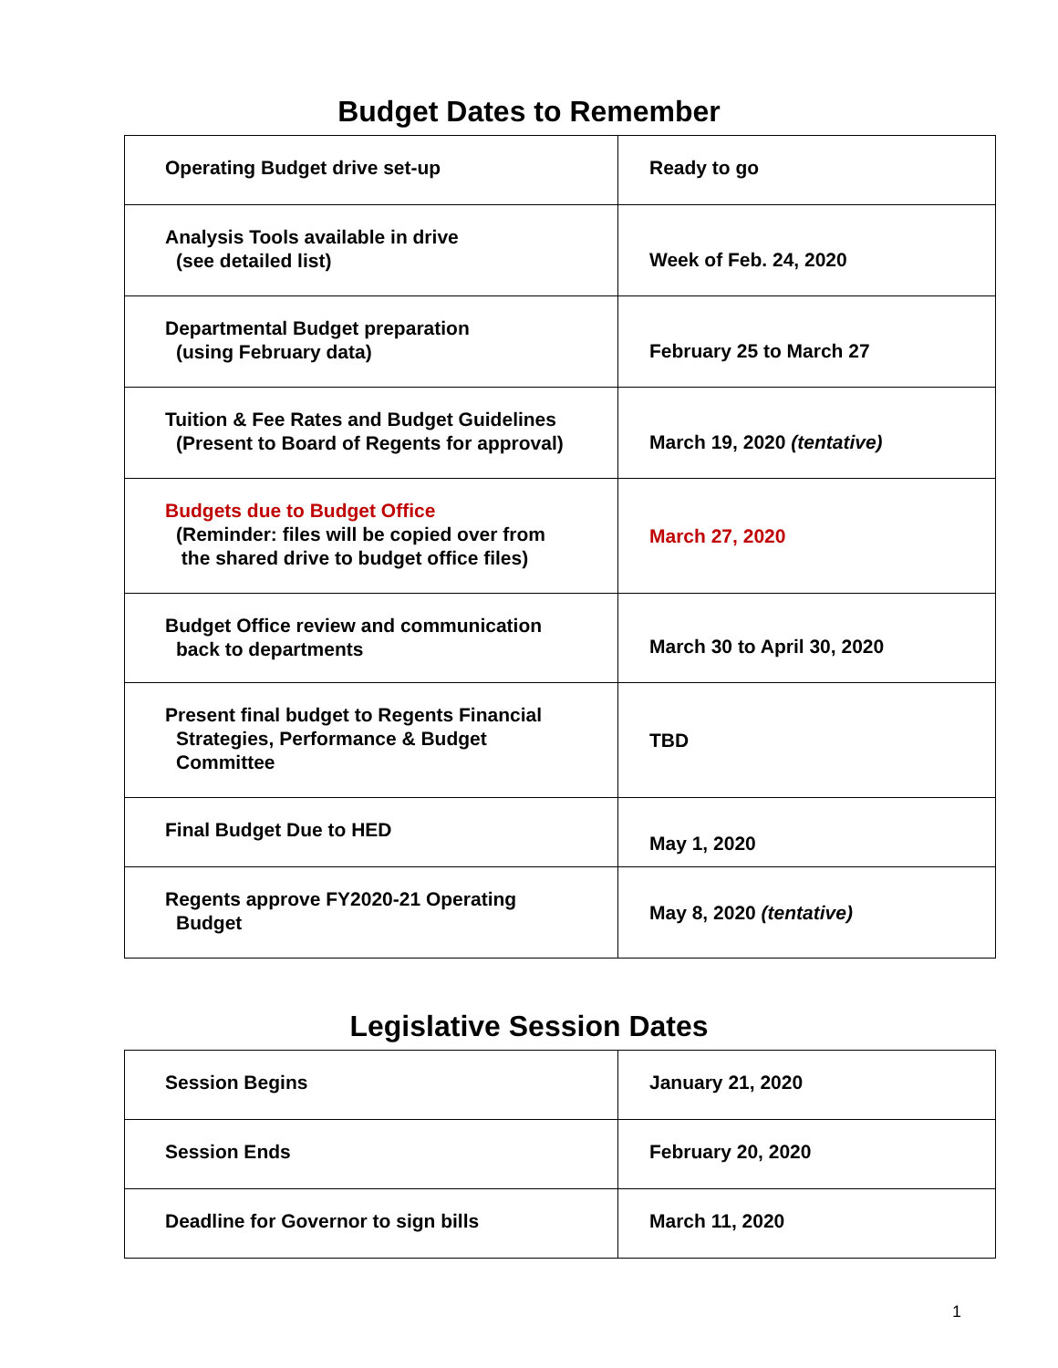Budget Dates to Remember
| Operating Budget drive set-up | Ready to go |
| Analysis Tools available in drive (see detailed list) | Week of Feb. 24, 2020 |
| Departmental Budget preparation (using February data) | February 25 to March 27 |
| Tuition & Fee Rates and Budget Guidelines (Present to Board of Regents for approval) | March 19, 2020 (tentative) |
| Budgets due to Budget Office (Reminder: files will be copied over from the shared drive to budget office files) | March 27, 2020 |
| Budget Office review and communication back to departments | March 30 to April 30, 2020 |
| Present final budget to Regents Financial Strategies, Performance & Budget Committee | TBD |
| Final Budget Due to HED | May 1, 2020 |
| Regents approve FY2020-21 Operating Budget | May 8, 2020 (tentative) |
Legislative Session Dates
| Session Begins | January 21, 2020 |
| Session Ends | February 20, 2020 |
| Deadline for Governor to sign bills | March 11, 2020 |
1